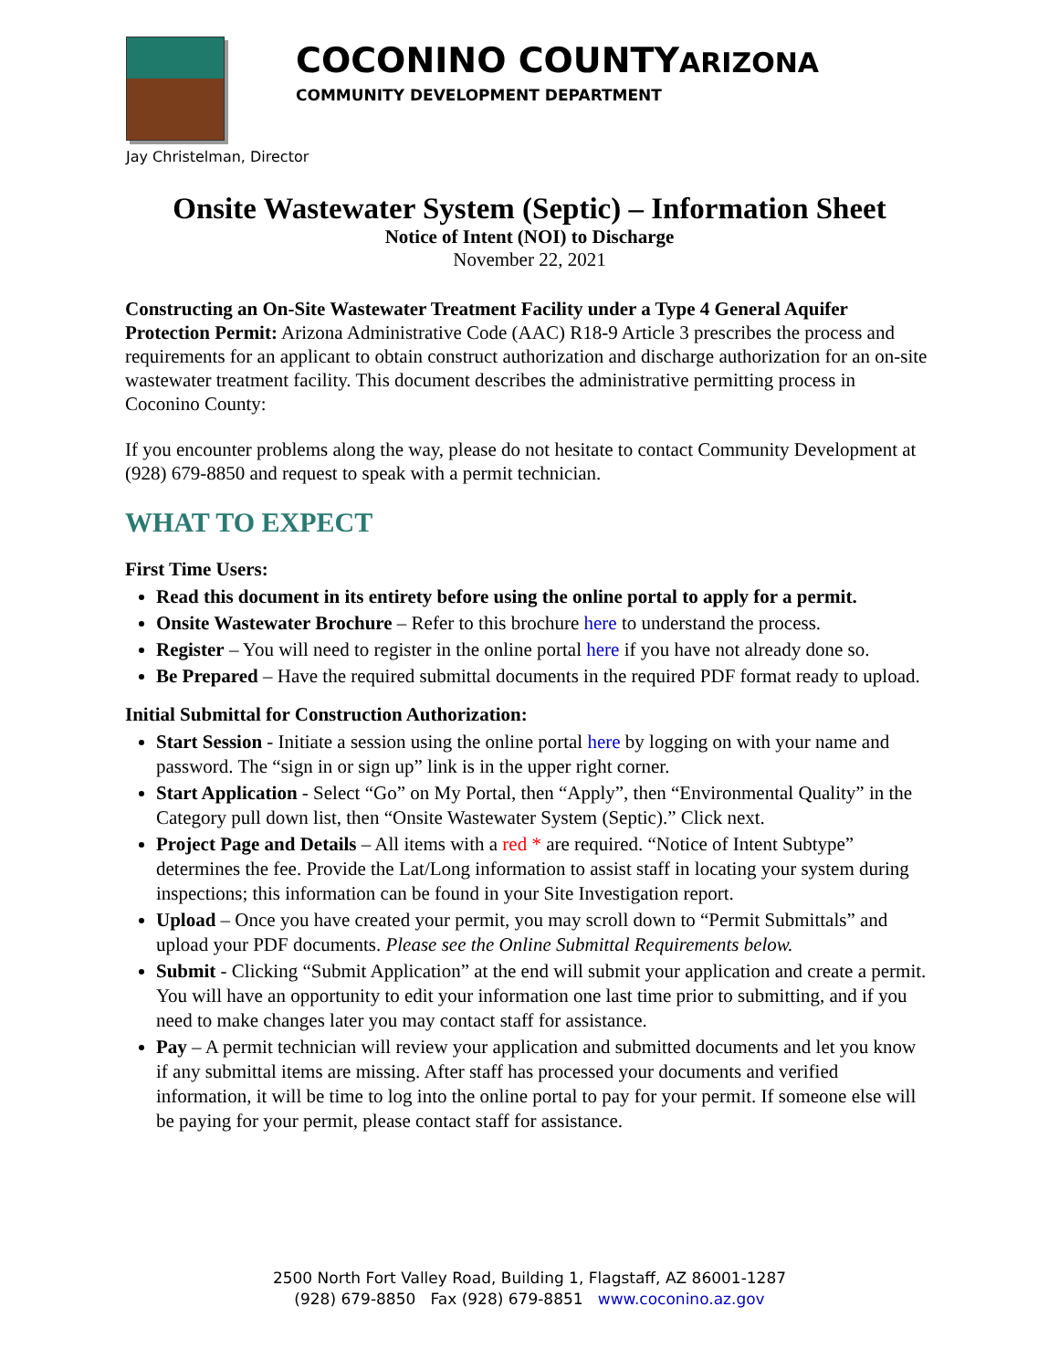COCONINO COUNTYARIZONA
COMMUNITY DEVELOPMENT DEPARTMENT
Jay Christelman, Director
Onsite Wastewater System (Septic) – Information Sheet
Notice of Intent (NOI) to Discharge
November 22, 2021
Constructing an On-Site Wastewater Treatment Facility under a Type 4 General Aquifer Protection Permit: Arizona Administrative Code (AAC) R18-9 Article 3 prescribes the process and requirements for an applicant to obtain construct authorization and discharge authorization for an on-site wastewater treatment facility. This document describes the administrative permitting process in Coconino County:
If you encounter problems along the way, please do not hesitate to contact Community Development at (928) 679-8850 and request to speak with a permit technician.
WHAT TO EXPECT
First Time Users:
Read this document in its entirety before using the online portal to apply for a permit.
Onsite Wastewater Brochure – Refer to this brochure here to understand the process.
Register – You will need to register in the online portal here if you have not already done so.
Be Prepared – Have the required submittal documents in the required PDF format ready to upload.
Initial Submittal for Construction Authorization:
Start Session - Initiate a session using the online portal here by logging on with your name and password. The “sign in or sign up” link is in the upper right corner.
Start Application - Select “Go” on My Portal, then “Apply”, then “Environmental Quality” in the Category pull down list, then “Onsite Wastewater System (Septic).” Click next.
Project Page and Details – All items with a red * are required. “Notice of Intent Subtype” determines the fee. Provide the Lat/Long information to assist staff in locating your system during inspections; this information can be found in your Site Investigation report.
Upload – Once you have created your permit, you may scroll down to “Permit Submittals” and upload your PDF documents. Please see the Online Submittal Requirements below.
Submit - Clicking “Submit Application” at the end will submit your application and create a permit. You will have an opportunity to edit your information one last time prior to submitting, and if you need to make changes later you may contact staff for assistance.
Pay – A permit technician will review your application and submitted documents and let you know if any submittal items are missing. After staff has processed your documents and verified information, it will be time to log into the online portal to pay for your permit. If someone else will be paying for your permit, please contact staff for assistance.
2500 North Fort Valley Road, Building 1, Flagstaff, AZ 86001-1287
(928) 679-8850 Fax (928) 679-8851 www.coconino.az.gov